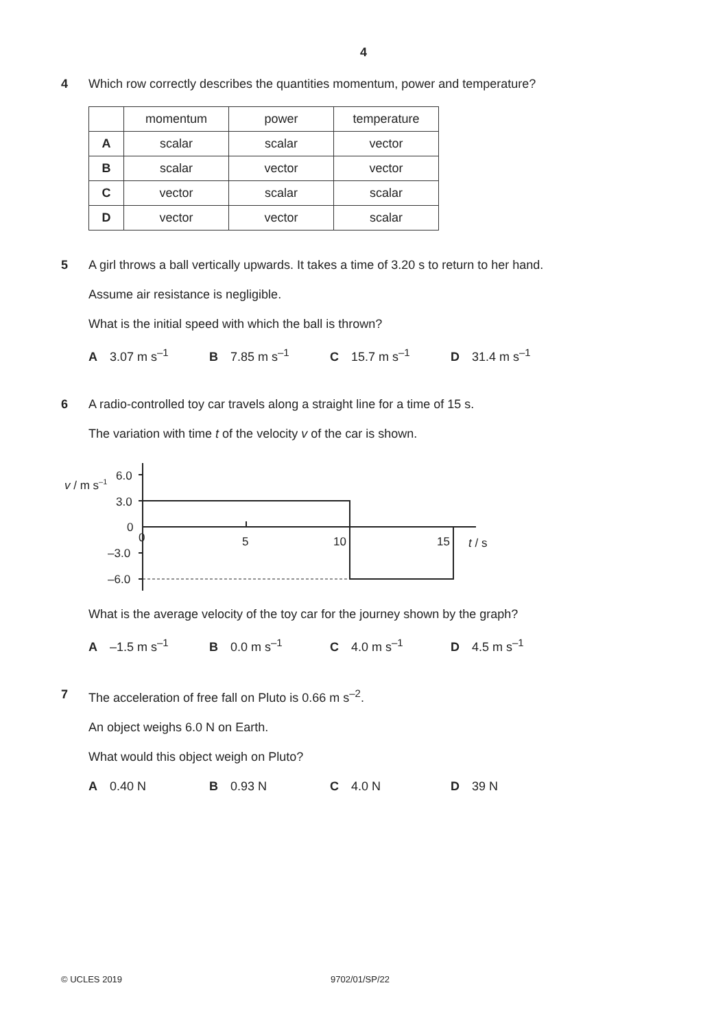4
4
Which row correctly describes the quantities momentum, power and temperature?
| | momentum | power | temperature |
| A | scalar | scalar | vector |
| B | scalar | vector | vector |
| C | vector | scalar | scalar |
| D | vector | vector | scalar |
5
A girl throws a ball vertically upwards. It takes a time of 3.20 s to return to her hand.
Assume air resistance is negligible.
What is the initial speed with which the ball is thrown?
A 3.07 m s<sup>–1</sup> B 7.85 m s<sup>–1</sup> C 15.7 m s<sup>–1</sup> D 31.4 m s<sup>–1</sup>
6
A radio-controlled toy car travels along a straight line for a time of 15 s.
The variation with time t of the velocity v of the car is shown.
v / m s–1
6.0
3.0
0
–3.0
–6.0
0
5
10
15
t / s
What is the average velocity of the toy car for the journey shown by the graph?
A –1.5 m s<sup>–1</sup> B 0.0 m s<sup>–1</sup> C 4.0 m s<sup>–1</sup> D 4.5 m s<sup>–1</sup>
7
The acceleration of free fall on Pluto is 0.66 m s<sup>–2</sup>.
An object weighs 6.0 N on Earth.
What would this object weigh on Pluto?
A 0.40 N B 0.93 N C 4.0 N D 39 N
© UCLES 2019 9702/01/SP/22